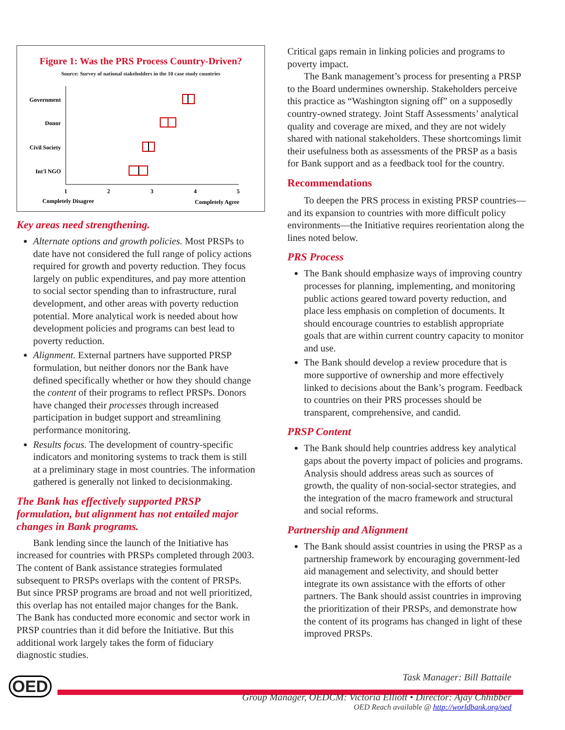Figure 1: Was the PRS Process Country-Driven?
Source: Survey of national stakeholders in the 10 case study countries
Government
Donor
Civil Society
Int'l NGO
1
2
3
4
5
Completely Disagree
Completely Agree
Key areas need strengthening.
Alternate options and growth policies. Most PRSPs to date have not considered the full range of policy actions required for growth and poverty reduction. They focus largely on public expenditures, and pay more attention to social sector spending than to infrastructure, rural development, and other areas with poverty reduction potential. More analytical work is needed about how development policies and programs can best lead to poverty reduction.
Alignment. External partners have supported PRSP formulation, but neither donors nor the Bank have defined specifically whether or how they should change the content of their programs to reflect PRSPs. Donors have changed their processes through increased participation in budget support and streamlining performance monitoring.
Results focus. The development of country-specific indicators and monitoring systems to track them is still at a preliminary stage in most countries. The information gathered is generally not linked to decisionmaking.
The Bank has effectively supported PRSP formulation, but alignment has not entailed major changes in Bank programs.
Bank lending since the launch of the Initiative has increased for countries with PRSPs completed through 2003. The content of Bank assistance strategies formulated subsequent to PRSPs overlaps with the content of PRSPs. But since PRSP programs are broad and not well prioritized, this overlap has not entailed major changes for the Bank. The Bank has conducted more economic and sector work in PRSP countries than it did before the Initiative. But this additional work largely takes the form of fiduciary diagnostic studies.
Critical gaps remain in linking policies and programs to poverty impact.
The Bank management’s process for presenting a PRSP to the Board undermines ownership. Stakeholders perceive this practice as “Washington signing off” on a supposedly country-owned strategy. Joint Staff Assessments’ analytical quality and coverage are mixed, and they are not widely shared with national stakeholders. These shortcomings limit their usefulness both as assessments of the PRSP as a basis for Bank support and as a feedback tool for the country.
Recommendations
To deepen the PRS process in existing PRSP countries—and its expansion to countries with more difficult policy environments—the Initiative requires reorientation along the lines noted below.
PRS Process
The Bank should emphasize ways of improving country processes for planning, implementing, and monitoring public actions geared toward poverty reduction, and place less emphasis on completion of documents. It should encourage countries to establish appropriate goals that are within current country capacity to monitor and use.
The Bank should develop a review procedure that is more supportive of ownership and more effectively linked to decisions about the Bank’s program. Feedback to countries on their PRS processes should be transparent, comprehensive, and candid.
PRSP Content
The Bank should help countries address key analytical gaps about the poverty impact of policies and programs. Analysis should address areas such as sources of growth, the quality of non-social-sector strategies, and the integration of the macro framework and structural and social reforms.
Partnership and Alignment
The Bank should assist countries in using the PRSP as a partnership framework by encouraging government-led aid management and selectivity, and should better integrate its own assistance with the efforts of other partners. The Bank should assist countries in improving the prioritization of their PRSPs, and demonstrate how the content of its programs has changed in light of these improved PRSPs.
OED
Task Manager: Bill Battaile
Group Manager, OEDCM: Victoria Elliott • Director: Ajay Chhibber
OED Reach available @ http://worldbank.org/oed